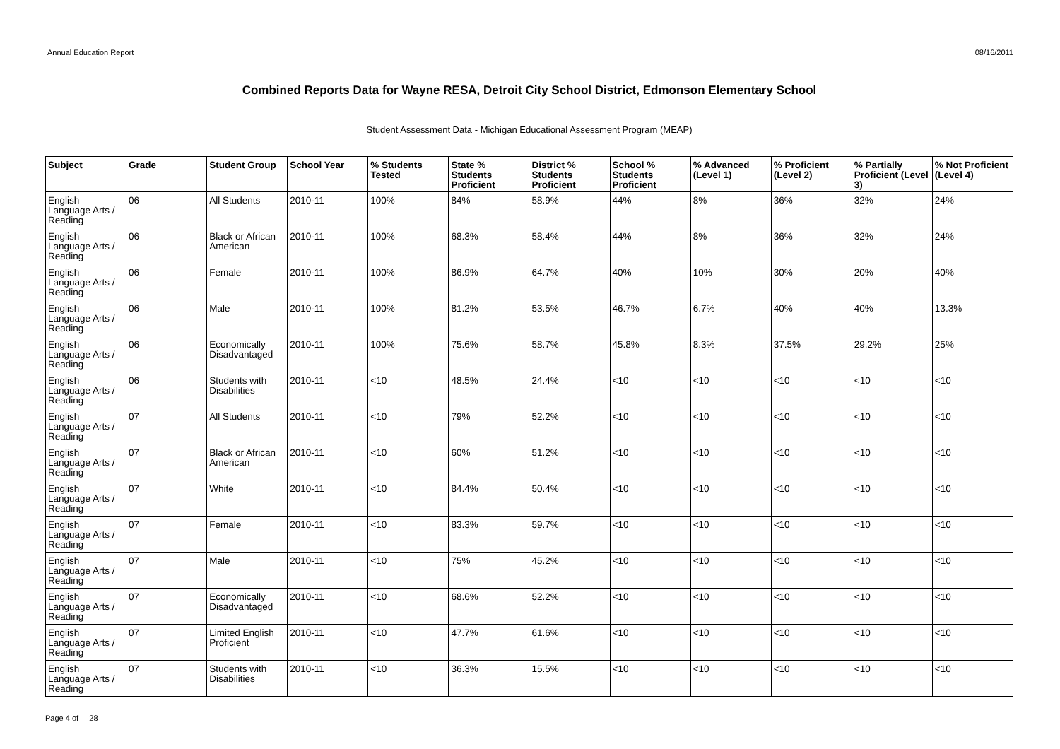Annual Education Report 08/16/2011
Combined Reports Data for Wayne RESA, Detroit City School District, Edmonson Elementary School
Student Assessment Data - Michigan Educational Assessment Program (MEAP)
| Subject | Grade | Student Group | School Year | % Students Tested | State % Students Proficient | District % Students Proficient | School % Students Proficient | % Advanced (Level 1) | % Proficient (Level 2) | % Partially Proficient (Level 3) | % Not Proficient (Level 4) |
| --- | --- | --- | --- | --- | --- | --- | --- | --- | --- | --- | --- |
| English Language Arts / Reading | 06 | All Students | 2010-11 | 100% | 84% | 58.9% | 44% | 8% | 36% | 32% | 24% |
| English Language Arts / Reading | 06 | Black or African American | 2010-11 | 100% | 68.3% | 58.4% | 44% | 8% | 36% | 32% | 24% |
| English Language Arts / Reading | 06 | Female | 2010-11 | 100% | 86.9% | 64.7% | 40% | 10% | 30% | 20% | 40% |
| English Language Arts / Reading | 06 | Male | 2010-11 | 100% | 81.2% | 53.5% | 46.7% | 6.7% | 40% | 40% | 13.3% |
| English Language Arts / Reading | 06 | Economically Disadvantaged | 2010-11 | 100% | 75.6% | 58.7% | 45.8% | 8.3% | 37.5% | 29.2% | 25% |
| English Language Arts / Reading | 06 | Students with Disabilities | 2010-11 | <10 | 48.5% | 24.4% | <10 | <10 | <10 | <10 | <10 |
| English Language Arts / Reading | 07 | All Students | 2010-11 | <10 | 79% | 52.2% | <10 | <10 | <10 | <10 | <10 |
| English Language Arts / Reading | 07 | Black or African American | 2010-11 | <10 | 60% | 51.2% | <10 | <10 | <10 | <10 | <10 |
| English Language Arts / Reading | 07 | White | 2010-11 | <10 | 84.4% | 50.4% | <10 | <10 | <10 | <10 | <10 |
| English Language Arts / Reading | 07 | Female | 2010-11 | <10 | 83.3% | 59.7% | <10 | <10 | <10 | <10 | <10 |
| English Language Arts / Reading | 07 | Male | 2010-11 | <10 | 75% | 45.2% | <10 | <10 | <10 | <10 | <10 |
| English Language Arts / Reading | 07 | Economically Disadvantaged | 2010-11 | <10 | 68.6% | 52.2% | <10 | <10 | <10 | <10 | <10 |
| English Language Arts / Reading | 07 | Limited English Proficient | 2010-11 | <10 | 47.7% | 61.6% | <10 | <10 | <10 | <10 | <10 |
| English Language Arts / Reading | 07 | Students with Disabilities | 2010-11 | <10 | 36.3% | 15.5% | <10 | <10 | <10 | <10 | <10 |
Page 4 of 28